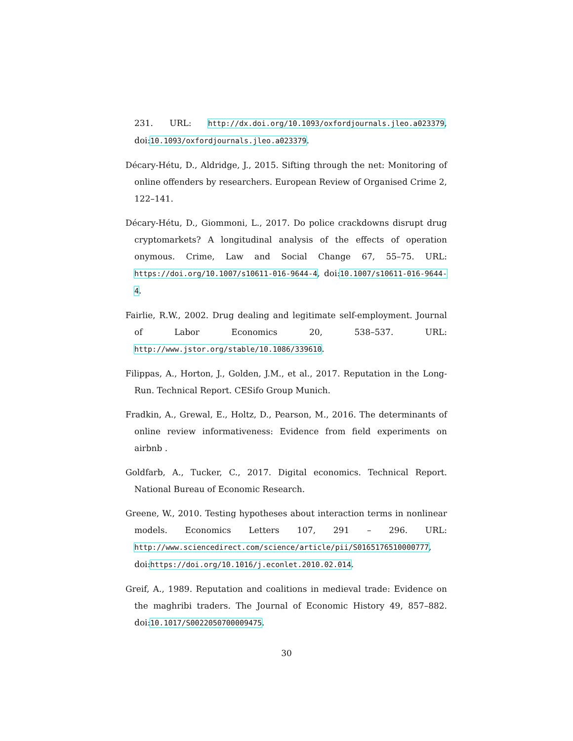231. URL: http://dx.doi.org/10.1093/oxfordjournals.jleo.a023379, doi:10.1093/oxfordjournals.jleo.a023379.
Décary-Hétu, D., Aldridge, J., 2015. Sifting through the net: Monitoring of online offenders by researchers. European Review of Organised Crime 2, 122–141.
Décary-Hétu, D., Giommoni, L., 2017. Do police crackdowns disrupt drug cryptomarkets? A longitudinal analysis of the effects of operation onymous. Crime, Law and Social Change 67, 55–75. URL: https://doi.org/10.1007/s10611-016-9644-4, doi:10.1007/s10611-016-9644-4.
Fairlie, R.W., 2002. Drug dealing and legitimate self-employment. Journal of Labor Economics 20, 538–537. URL: http://www.jstor.org/stable/10.1086/339610.
Filippas, A., Horton, J., Golden, J.M., et al., 2017. Reputation in the Long-Run. Technical Report. CESifo Group Munich.
Fradkin, A., Grewal, E., Holtz, D., Pearson, M., 2016. The determinants of online review informativeness: Evidence from field experiments on airbnb .
Goldfarb, A., Tucker, C., 2017. Digital economics. Technical Report. National Bureau of Economic Research.
Greene, W., 2010. Testing hypotheses about interaction terms in nonlinear models. Economics Letters 107, 291 – 296. URL: http://www.sciencedirect.com/science/article/pii/S0165176510000777, doi:https://doi.org/10.1016/j.econlet.2010.02.014.
Greif, A., 1989. Reputation and coalitions in medieval trade: Evidence on the maghribi traders. The Journal of Economic History 49, 857–882. doi:10.1017/S0022050700009475.
30